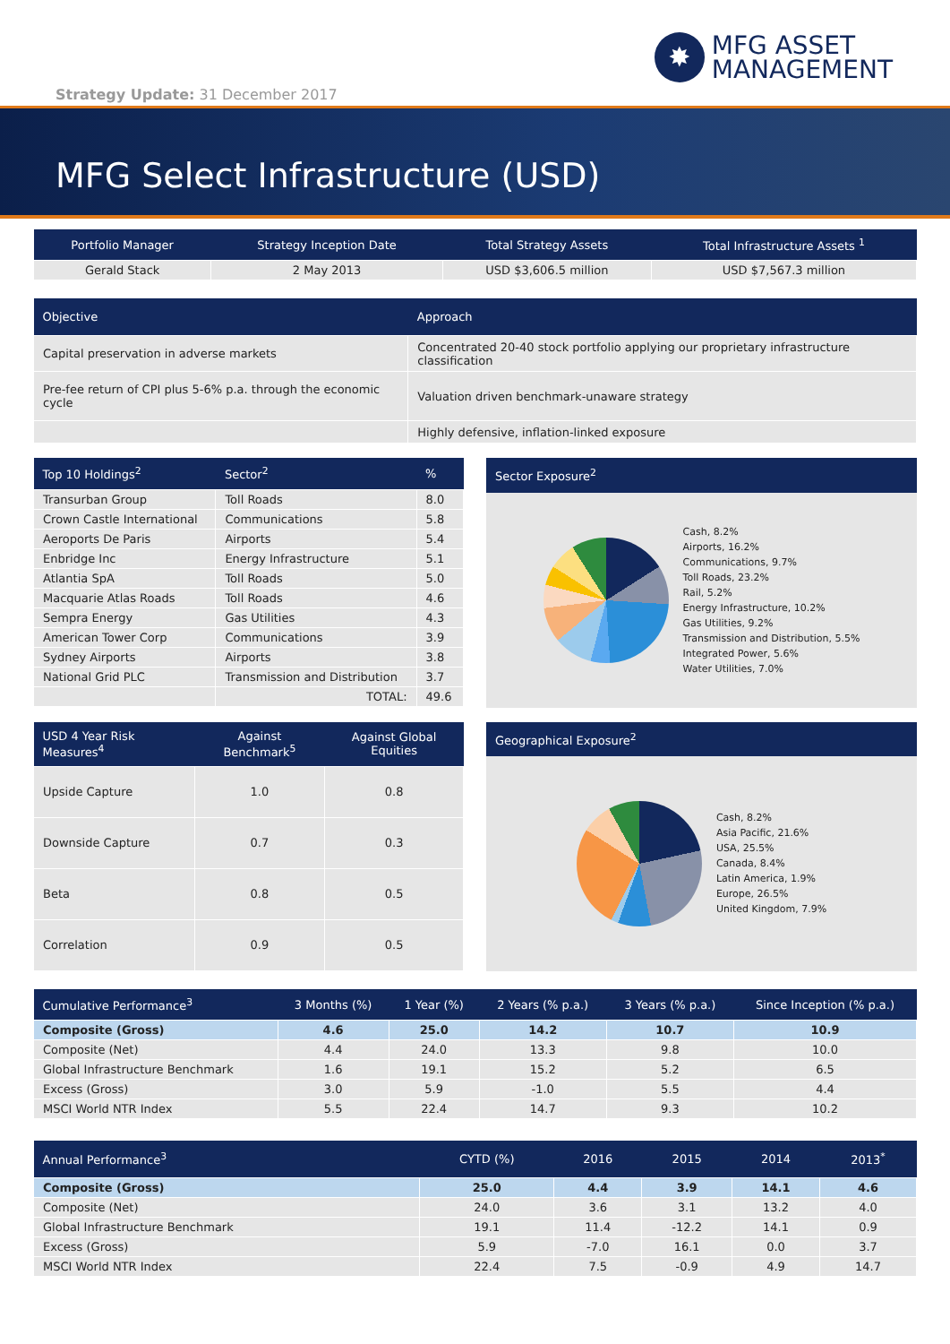✸
MFG ASSET
MANAGEMENT
Strategy Update: 31 December 2017
MFG Select Infrastructure (USD)
| Portfolio Manager | Strategy Inception Date | Total Strategy Assets | Total Infrastructure Assets <sup>1</sup> |
| --- | --- | --- | --- |
| Gerald Stack | 2 May 2013 | USD $3,606.5 million | USD $7,567.3 million |
| Objective | Approach |
| --- | --- |
| Capital preservation in adverse markets | Concentrated 20-40 stock portfolio applying our proprietary infrastructure classification |
| Pre-fee return of CPI plus 5-6% p.a. through the economic cycle | Valuation driven benchmark-unaware strategy |
| | Highly defensive, inflation-linked exposure |
| Top 10 Holdings<sup>2</sup> | Sector<sup>2</sup> | % |
| --- | --- | --- |
| Transurban Group | Toll Roads | 8.0 |
| Crown Castle International | Communications | 5.8 |
| Aeroports De Paris | Airports | 5.4 |
| Enbridge Inc | Energy Infrastructure | 5.1 |
| Atlantia SpA | Toll Roads | 5.0 |
| Macquarie Atlas Roads | Toll Roads | 4.6 |
| Sempra Energy | Gas Utilities | 4.3 |
| American Tower Corp | Communications | 3.9 |
| Sydney Airports | Airports | 3.8 |
| National Grid PLC | Transmission and Distribution | 3.7 |
| | TOTAL: | 49.6 |
Sector Exposure<sup>2</sup>
Cash, 8.2%
Airports, 16.2%
Communications, 9.7%
Toll Roads, 23.2%
Rail, 5.2%
Energy Infrastructure, 10.2%
Gas Utilities, 9.2%
Transmission and Distribution, 5.5%
Integrated Power, 5.6%
Water Utilities, 7.0%
| USD 4 Year Risk Measures<sup>4</sup> | Against Benchmark<sup>5</sup> | Against Global Equities |
| --- | --- | --- |
| Upside Capture | 1.0 | 0.8 |
| Downside Capture | 0.7 | 0.3 |
| Beta | 0.8 | 0.5 |
| Correlation | 0.9 | 0.5 |
Geographical Exposure<sup>2</sup>
Cash, 8.2%
Asia Pacific, 21.6%
USA, 25.5%
Canada, 8.4%
Latin America, 1.9%
Europe, 26.5%
United Kingdom, 7.9%
| Cumulative Performance<sup>3</sup> | 3 Months (%) | 1 Year (%) | 2 Years (% p.a.) | 3 Years (% p.a.) | Since Inception (% p.a.) |
| --- | --- | --- | --- | --- | --- |
| Composite (Gross) | 4.6 | 25.0 | 14.2 | 10.7 | 10.9 |
| Composite (Net) | 4.4 | 24.0 | 13.3 | 9.8 | 10.0 |
| Global Infrastructure Benchmark | 1.6 | 19.1 | 15.2 | 5.2 | 6.5 |
| Excess (Gross) | 3.0 | 5.9 | -1.0 | 5.5 | 4.4 |
| MSCI World NTR Index | 5.5 | 22.4 | 14.7 | 9.3 | 10.2 |
| Annual Performance<sup>3</sup> | CYTD (%) | 2016 | 2015 | 2014 | 2013<sup>*</sup> |
| --- | --- | --- | --- | --- | --- |
| Composite (Gross) | 25.0 | 4.4 | 3.9 | 14.1 | 4.6 |
| Composite (Net) | 24.0 | 3.6 | 3.1 | 13.2 | 4.0 |
| Global Infrastructure Benchmark | 19.1 | 11.4 | -12.2 | 14.1 | 0.9 |
| Excess (Gross) | 5.9 | -7.0 | 16.1 | 0.0 | 3.7 |
| MSCI World NTR Index | 22.4 | 7.5 | -0.9 | 4.9 | 14.7 |